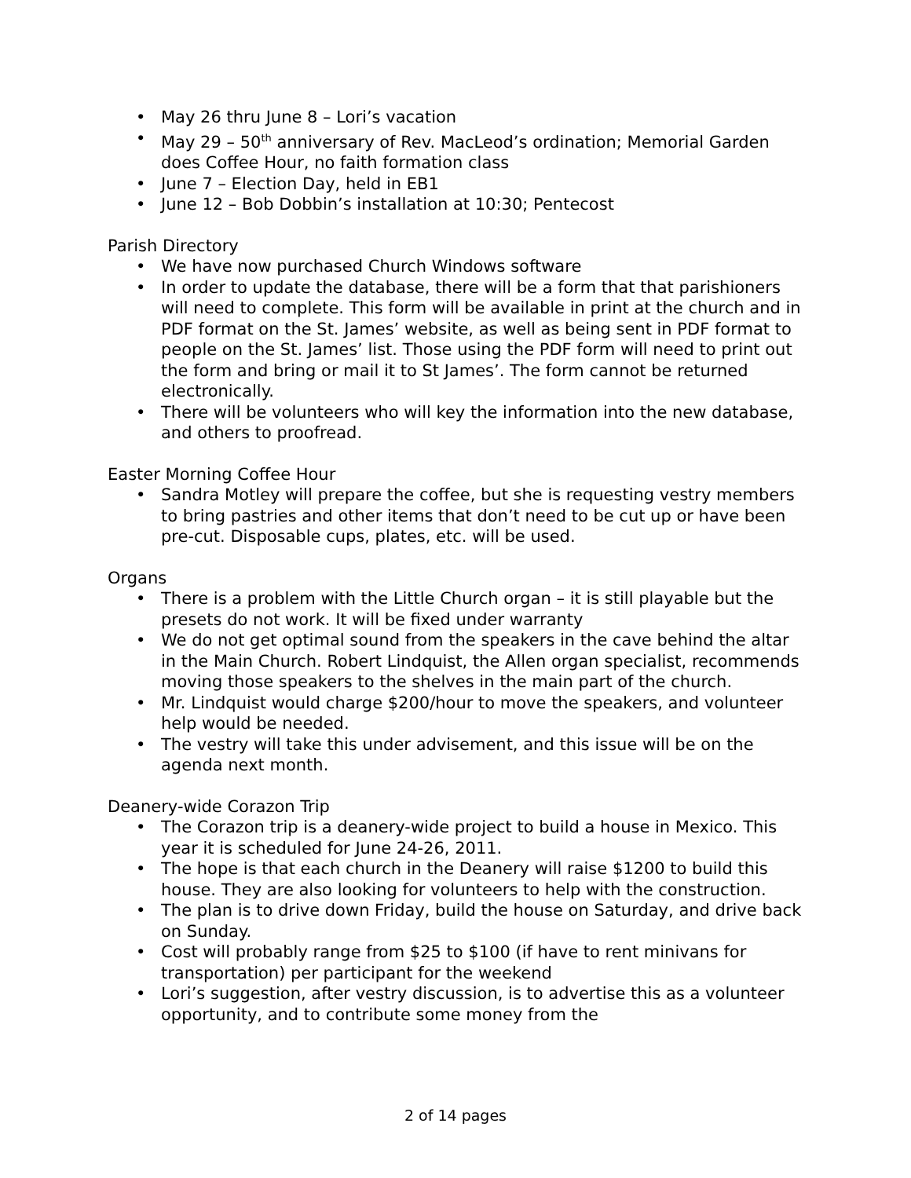• May 26 thru June 8 – Lori’s vacation
• May 29 – 50<sup>th</sup> anniversary of Rev. MacLeod’s ordination; Memorial Garden does Coffee Hour, no faith formation class
• June 7 – Election Day, held in EB1
• June 12 – Bob Dobbin’s installation at 10:30; Pentecost
Parish Directory
• We have now purchased Church Windows software
• In order to update the database, there will be a form that that parishioners will need to complete. This form will be available in print at the church and in PDF format on the St. James’ website, as well as being sent in PDF format to people on the St. James’ list. Those using the PDF form will need to print out the form and bring or mail it to St James’. The form cannot be returned electronically.
• There will be volunteers who will key the information into the new database, and others to proofread.
Easter Morning Coffee Hour
• Sandra Motley will prepare the coffee, but she is requesting vestry members to bring pastries and other items that don’t need to be cut up or have been pre-cut. Disposable cups, plates, etc. will be used.
Organs
• There is a problem with the Little Church organ – it is still playable but the presets do not work. It will be fixed under warranty
• We do not get optimal sound from the speakers in the cave behind the altar in the Main Church. Robert Lindquist, the Allen organ specialist, recommends moving those speakers to the shelves in the main part of the church.
• Mr. Lindquist would charge $200/hour to move the speakers, and volunteer help would be needed.
• The vestry will take this under advisement, and this issue will be on the agenda next month.
Deanery-wide Corazon Trip
• The Corazon trip is a deanery-wide project to build a house in Mexico. This year it is scheduled for June 24-26, 2011.
• The hope is that each church in the Deanery will raise $1200 to build this house. They are also looking for volunteers to help with the construction.
• The plan is to drive down Friday, build the house on Saturday, and drive back on Sunday.
• Cost will probably range from $25 to $100 (if have to rent minivans for transportation) per participant for the weekend
• Lori’s suggestion, after vestry discussion, is to advertise this as a volunteer opportunity, and to contribute some money from the
2 of 14 pages